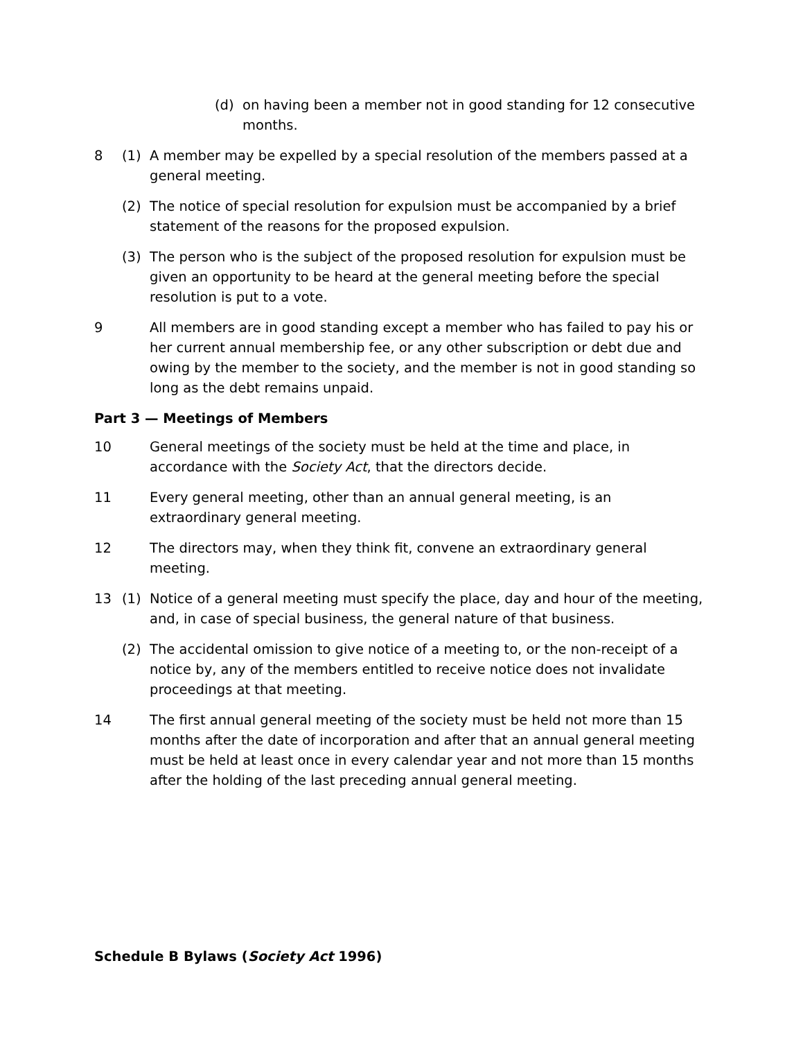(d) on having been a member not in good standing for 12 consecutive months.
8 (1) A member may be expelled by a special resolution of the members passed at a general meeting.
(2) The notice of special resolution for expulsion must be accompanied by a brief statement of the reasons for the proposed expulsion.
(3) The person who is the subject of the proposed resolution for expulsion must be given an opportunity to be heard at the general meeting before the special resolution is put to a vote.
9 All members are in good standing except a member who has failed to pay his or her current annual membership fee, or any other subscription or debt due and owing by the member to the society, and the member is not in good standing so long as the debt remains unpaid.
Part 3 — Meetings of Members
10 General meetings of the society must be held at the time and place, in accordance with the Society Act, that the directors decide.
11 Every general meeting, other than an annual general meeting, is an extraordinary general meeting.
12 The directors may, when they think fit, convene an extraordinary general meeting.
13 (1) Notice of a general meeting must specify the place, day and hour of the meeting, and, in case of special business, the general nature of that business.
(2) The accidental omission to give notice of a meeting to, or the non-receipt of a notice by, any of the members entitled to receive notice does not invalidate proceedings at that meeting.
14 The first annual general meeting of the society must be held not more than 15 months after the date of incorporation and after that an annual general meeting must be held at least once in every calendar year and not more than 15 months after the holding of the last preceding annual general meeting.
Schedule B Bylaws (Society Act 1996)